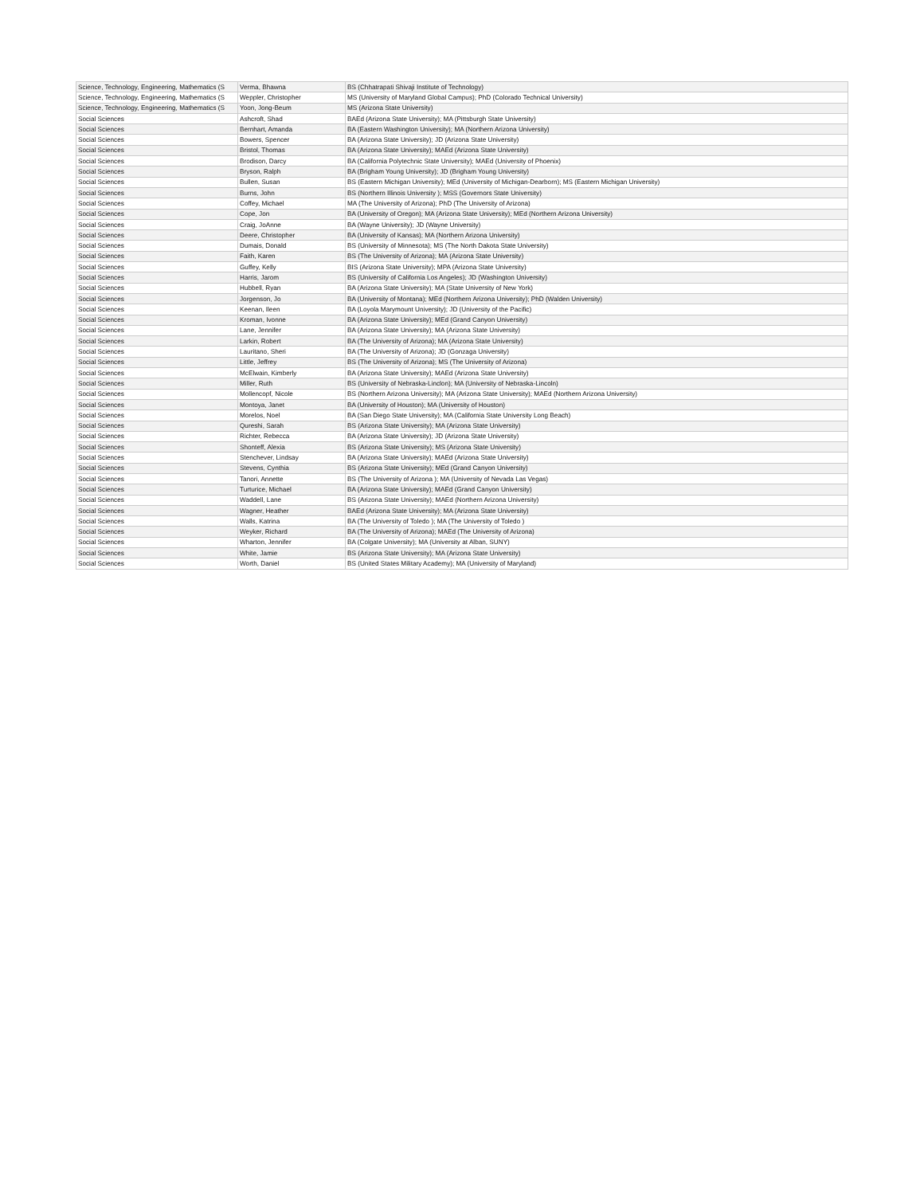| Science, Technology, Engineering, Mathematics (S | Verma, Bhawna | BS (Chhatrapati Shivaji Institute of Technology) |
| Science, Technology, Engineering, Mathematics (S | Weppler, Christopher | MS (University of Maryland Global Campus); PhD (Colorado Technical University) |
| Science, Technology, Engineering, Mathematics (S | Yoon, Jong-Beum | MS (Arizona State University) |
| Social Sciences | Ashcroft, Shad | BAEd (Arizona State University); MA (Pittsburgh State University) |
| Social Sciences | Bernhart, Amanda | BA (Eastern Washington University); MA (Northern Arizona University) |
| Social Sciences | Bowers, Spencer | BA (Arizona State University); JD (Arizona State University) |
| Social Sciences | Bristol, Thomas | BA (Arizona State University); MAEd (Arizona State University) |
| Social Sciences | Brodison, Darcy | BA (California Polytechnic State University); MAEd (University of Phoenix) |
| Social Sciences | Bryson, Ralph | BA (Brigham Young University); JD (Brigham Young University) |
| Social Sciences | Bullen, Susan | BS (Eastern Michigan University); MEd (University of Michigan-Dearborn); MS (Eastern Michigan University) |
| Social Sciences | Burns, John | BS (Northern Illinois University ); MSS (Governors State University) |
| Social Sciences | Coffey, Michael | MA (The University of Arizona); PhD (The University of Arizona) |
| Social Sciences | Cope, Jon | BA (University of Oregon); MA (Arizona State University); MEd (Northern Arizona University) |
| Social Sciences | Craig, JoAnne | BA (Wayne University); JD (Wayne University) |
| Social Sciences | Deere, Christopher | BA (University of Kansas); MA (Northern Arizona University) |
| Social Sciences | Dumais, Donald | BS (University of Minnesota); MS (The North Dakota State University) |
| Social Sciences | Faith, Karen | BS (The University of Arizona); MA (Arizona State University) |
| Social Sciences | Guffey, Kelly | BIS (Arizona State University); MPA (Arizona State University) |
| Social Sciences | Harris, Jarom | BS (University of California Los Angeles); JD (Washington University) |
| Social Sciences | Hubbell, Ryan | BA (Arizona State University); MA (State University of New York) |
| Social Sciences | Jorgenson, Jo | BA (University of Montana); MEd (Northern Arizona University); PhD (Walden University) |
| Social Sciences | Keenan, Ileen | BA (Loyola Marymount University); JD (University of the Pacific) |
| Social Sciences | Kroman, Ivonne | BA (Arizona State University); MEd (Grand Canyon University) |
| Social Sciences | Lane, Jennifer | BA (Arizona State University); MA (Arizona State University) |
| Social Sciences | Larkin, Robert | BA (The University of Arizona); MA (Arizona State University) |
| Social Sciences | Lauritano, Sheri | BA (The University of Arizona); JD (Gonzaga University) |
| Social Sciences | Little, Jeffrey | BS (The University of Arizona); MS (The University of Arizona) |
| Social Sciences | McElwain, Kimberly | BA (Arizona State University); MAEd (Arizona State University) |
| Social Sciences | Miller, Ruth | BS (University of Nebraska-Linclon); MA (University of Nebraska-Lincoln) |
| Social Sciences | Mollencopf, Nicole | BS (Northern Arizona University); MA (Arizona State University); MAEd (Northern Arizona University) |
| Social Sciences | Montoya, Janet | BA (University of Houston); MA (University of Houston) |
| Social Sciences | Morelos, Noel | BA (San Diego State University); MA (California State University Long Beach) |
| Social Sciences | Qureshi, Sarah | BS (Arizona State University); MA (Arizona State University) |
| Social Sciences | Richter, Rebecca | BA (Arizona State University); JD (Arizona State University) |
| Social Sciences | Shonteff, Alexia | BS (Arizona State University); MS (Arizona State University) |
| Social Sciences | Stenchever, Lindsay | BA (Arizona State University); MAEd (Arizona State University) |
| Social Sciences | Stevens, Cynthia | BS (Arizona State University); MEd (Grand Canyon University) |
| Social Sciences | Tanori, Annette | BS (The University of Arizona ); MA (University of Nevada Las Vegas) |
| Social Sciences | Turturice, Michael | BA (Arizona State University); MAEd (Grand Canyon University) |
| Social Sciences | Waddell, Lane | BS (Arizona State University); MAEd (Northern Arizona University) |
| Social Sciences | Wagner, Heather | BAEd (Arizona State University); MA (Arizona State University) |
| Social Sciences | Walls, Katrina | BA (The University of Toledo ); MA (The University of Toledo ) |
| Social Sciences | Weyker, Richard | BA (The University of Arizona); MAEd (The University of Arizona) |
| Social Sciences | Wharton, Jennifer | BA (Colgate University); MA (University at Alban, SUNY) |
| Social Sciences | White, Jamie | BS (Arizona State University); MA (Arizona State University) |
| Social Sciences | Worth, Daniel | BS (United States Military Academy); MA (University of Maryland) |